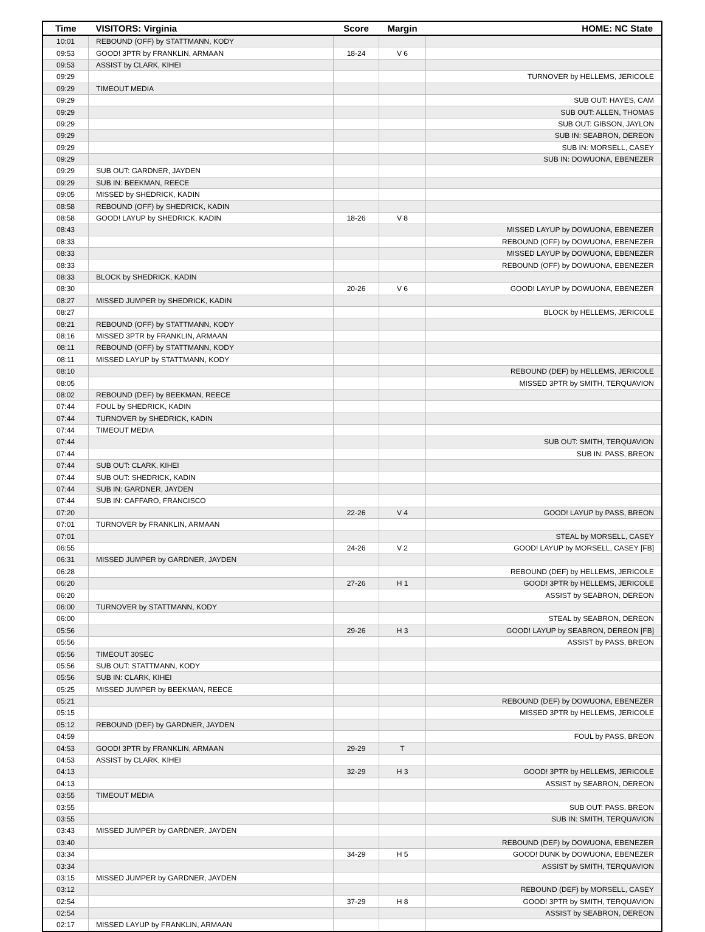| Time | VISITORS: Virginia | Score | Margin | HOME: NC State |
| --- | --- | --- | --- | --- |
| 10:01 | REBOUND (OFF) by STATTMANN, KODY | | | |
| 09:53 | GOOD! 3PTR by FRANKLIN, ARMAAN | 18-24 | V 6 | |
| 09:53 | ASSIST by CLARK, KIHEI | | | |
| 09:29 | | | | TURNOVER by HELLEMS, JERICOLE |
| 09:29 | TIMEOUT MEDIA | | | |
| 09:29 | | | | SUB OUT: HAYES, CAM |
| 09:29 | | | | SUB OUT: ALLEN, THOMAS |
| 09:29 | | | | SUB OUT: GIBSON, JAYLON |
| 09:29 | | | | SUB IN: SEABRON, DEREON |
| 09:29 | | | | SUB IN: MORSELL, CASEY |
| 09:29 | | | | SUB IN: DOWUONA, EBENEZER |
| 09:29 | SUB OUT: GARDNER, JAYDEN | | | |
| 09:29 | SUB IN: BEEKMAN, REECE | | | |
| 09:05 | MISSED by SHEDRICK, KADIN | | | |
| 08:58 | REBOUND (OFF) by SHEDRICK, KADIN | | | |
| 08:58 | GOOD! LAYUP by SHEDRICK, KADIN | 18-26 | V 8 | |
| 08:43 | | | | MISSED LAYUP by DOWUONA, EBENEZER |
| 08:33 | | | | REBOUND (OFF) by DOWUONA, EBENEZER |
| 08:33 | | | | MISSED LAYUP by DOWUONA, EBENEZER |
| 08:33 | | | | REBOUND (OFF) by DOWUONA, EBENEZER |
| 08:33 | BLOCK by SHEDRICK, KADIN | | | |
| 08:30 | | 20-26 | V 6 | GOOD! LAYUP by DOWUONA, EBENEZER |
| 08:27 | MISSED JUMPER by SHEDRICK, KADIN | | | |
| 08:27 | | | | BLOCK by HELLEMS, JERICOLE |
| 08:21 | REBOUND (OFF) by STATTMANN, KODY | | | |
| 08:16 | MISSED 3PTR by FRANKLIN, ARMAAN | | | |
| 08:11 | REBOUND (OFF) by STATTMANN, KODY | | | |
| 08:11 | MISSED LAYUP by STATTMANN, KODY | | | |
| 08:10 | | | | REBOUND (DEF) by HELLEMS, JERICOLE |
| 08:05 | | | | MISSED 3PTR by SMITH, TERQUAVION |
| 08:02 | REBOUND (DEF) by BEEKMAN, REECE | | | |
| 07:44 | FOUL by SHEDRICK, KADIN | | | |
| 07:44 | TURNOVER by SHEDRICK, KADIN | | | |
| 07:44 | TIMEOUT MEDIA | | | |
| 07:44 | | | | SUB OUT: SMITH, TERQUAVION |
| 07:44 | | | | SUB IN: PASS, BREON |
| 07:44 | SUB OUT: CLARK, KIHEI | | | |
| 07:44 | SUB OUT: SHEDRICK, KADIN | | | |
| 07:44 | SUB IN: GARDNER, JAYDEN | | | |
| 07:44 | SUB IN: CAFFARO, FRANCISCO | | | |
| 07:20 | | 22-26 | V 4 | GOOD! LAYUP by PASS, BREON |
| 07:01 | TURNOVER by FRANKLIN, ARMAAN | | | |
| 07:01 | | | | STEAL by MORSELL, CASEY |
| 06:55 | | 24-26 | V 2 | GOOD! LAYUP by MORSELL, CASEY [FB] |
| 06:31 | MISSED JUMPER by GARDNER, JAYDEN | | | |
| 06:28 | | | | REBOUND (DEF) by HELLEMS, JERICOLE |
| 06:20 | | 27-26 | H 1 | GOOD! 3PTR by HELLEMS, JERICOLE |
| 06:20 | | | | ASSIST by SEABRON, DEREON |
| 06:00 | TURNOVER by STATTMANN, KODY | | | |
| 06:00 | | | | STEAL by SEABRON, DEREON |
| 05:56 | | 29-26 | H 3 | GOOD! LAYUP by SEABRON, DEREON [FB] |
| 05:56 | | | | ASSIST by PASS, BREON |
| 05:56 | TIMEOUT 30SEC | | | |
| 05:56 | SUB OUT: STATTMANN, KODY | | | |
| 05:56 | SUB IN: CLARK, KIHEI | | | |
| 05:25 | MISSED JUMPER by BEEKMAN, REECE | | | |
| 05:21 | | | | REBOUND (DEF) by DOWUONA, EBENEZER |
| 05:15 | | | | MISSED 3PTR by HELLEMS, JERICOLE |
| 05:12 | REBOUND (DEF) by GARDNER, JAYDEN | | | |
| 04:59 | | | | FOUL by PASS, BREON |
| 04:53 | GOOD! 3PTR by FRANKLIN, ARMAAN | 29-29 | T | |
| 04:53 | ASSIST by CLARK, KIHEI | | | |
| 04:13 | | 32-29 | H 3 | GOOD! 3PTR by HELLEMS, JERICOLE |
| 04:13 | | | | ASSIST by SEABRON, DEREON |
| 03:55 | TIMEOUT MEDIA | | | |
| 03:55 | | | | SUB OUT: PASS, BREON |
| 03:55 | | | | SUB IN: SMITH, TERQUAVION |
| 03:43 | MISSED JUMPER by GARDNER, JAYDEN | | | |
| 03:40 | | | | REBOUND (DEF) by DOWUONA, EBENEZER |
| 03:34 | | 34-29 | H 5 | GOOD! DUNK by DOWUONA, EBENEZER |
| 03:34 | | | | ASSIST by SMITH, TERQUAVION |
| 03:15 | MISSED JUMPER by GARDNER, JAYDEN | | | |
| 03:12 | | | | REBOUND (DEF) by MORSELL, CASEY |
| 02:54 | | 37-29 | H 8 | GOOD! 3PTR by SMITH, TERQUAVION |
| 02:54 | | | | ASSIST by SEABRON, DEREON |
| 02:17 | MISSED LAYUP by FRANKLIN, ARMAAN | | | |